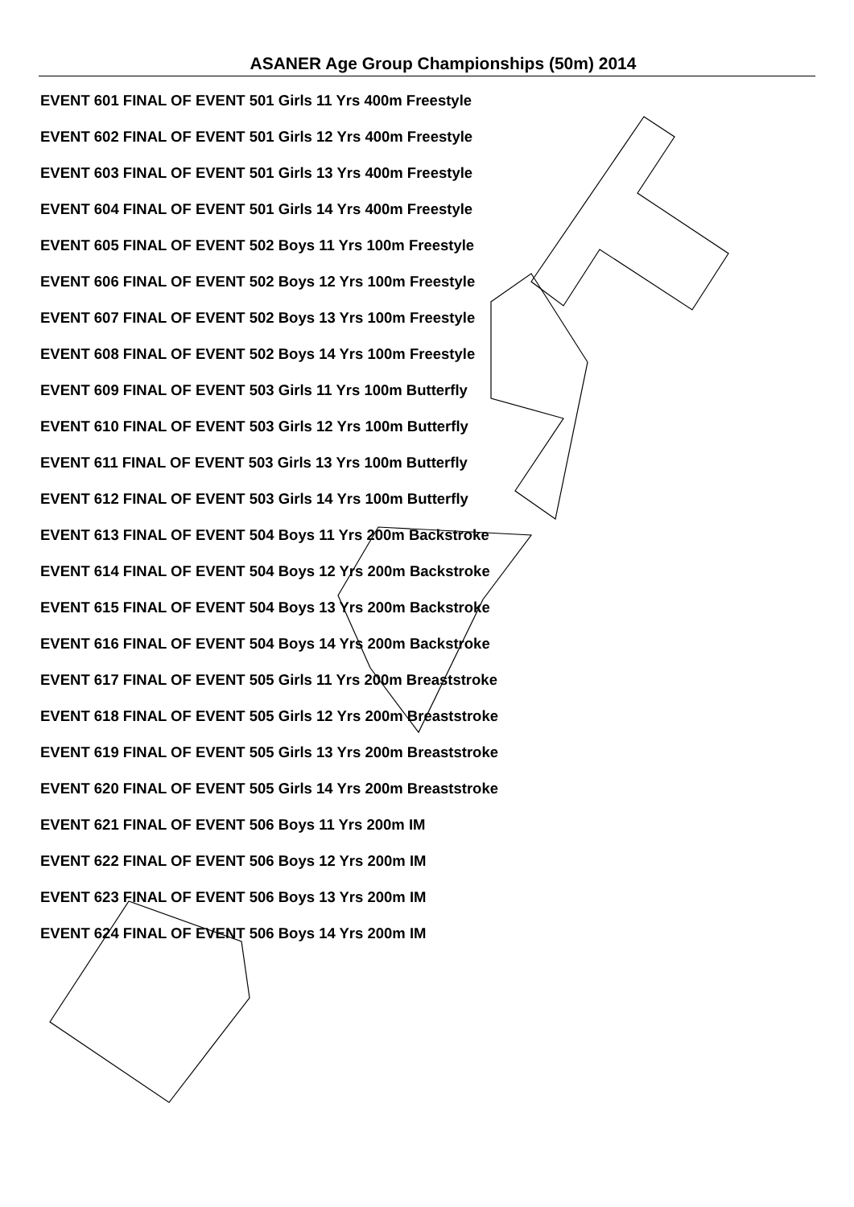ASANER Age Group Championships (50m) 2014
EVENT 601 FINAL OF EVENT 501 Girls 11 Yrs 400m Freestyle
EVENT 602 FINAL OF EVENT 501 Girls 12 Yrs 400m Freestyle
EVENT 603 FINAL OF EVENT 501 Girls 13 Yrs 400m Freestyle
EVENT 604 FINAL OF EVENT 501 Girls 14 Yrs 400m Freestyle
EVENT 605 FINAL OF EVENT 502 Boys 11 Yrs 100m Freestyle
EVENT 606 FINAL OF EVENT 502 Boys 12 Yrs 100m Freestyle
EVENT 607 FINAL OF EVENT 502 Boys 13 Yrs 100m Freestyle
EVENT 608 FINAL OF EVENT 502 Boys 14 Yrs 100m Freestyle
EVENT 609 FINAL OF EVENT 503 Girls 11 Yrs 100m Butterfly
EVENT 610 FINAL OF EVENT 503 Girls 12 Yrs 100m Butterfly
EVENT 611 FINAL OF EVENT 503 Girls 13 Yrs 100m Butterfly
EVENT 612 FINAL OF EVENT 503 Girls 14 Yrs 100m Butterfly
EVENT 613 FINAL OF EVENT 504 Boys 11 Yrs 200m Backstroke
EVENT 614 FINAL OF EVENT 504 Boys 12 Yrs 200m Backstroke
EVENT 615 FINAL OF EVENT 504 Boys 13 Yrs 200m Backstroke
EVENT 616 FINAL OF EVENT 504 Boys 14 Yrs 200m Backstroke
EVENT 617 FINAL OF EVENT 505 Girls 11 Yrs 200m Breaststroke
EVENT 618 FINAL OF EVENT 505 Girls 12 Yrs 200m Breaststroke
EVENT 619 FINAL OF EVENT 505 Girls 13 Yrs 200m Breaststroke
EVENT 620 FINAL OF EVENT 505 Girls 14 Yrs 200m Breaststroke
EVENT 621 FINAL OF EVENT 506 Boys 11 Yrs 200m IM
EVENT 622 FINAL OF EVENT 506 Boys 12 Yrs 200m IM
EVENT 623 FINAL OF EVENT 506 Boys 13 Yrs 200m IM
EVENT 624 FINAL OF EVENT 506 Boys 14 Yrs 200m IM